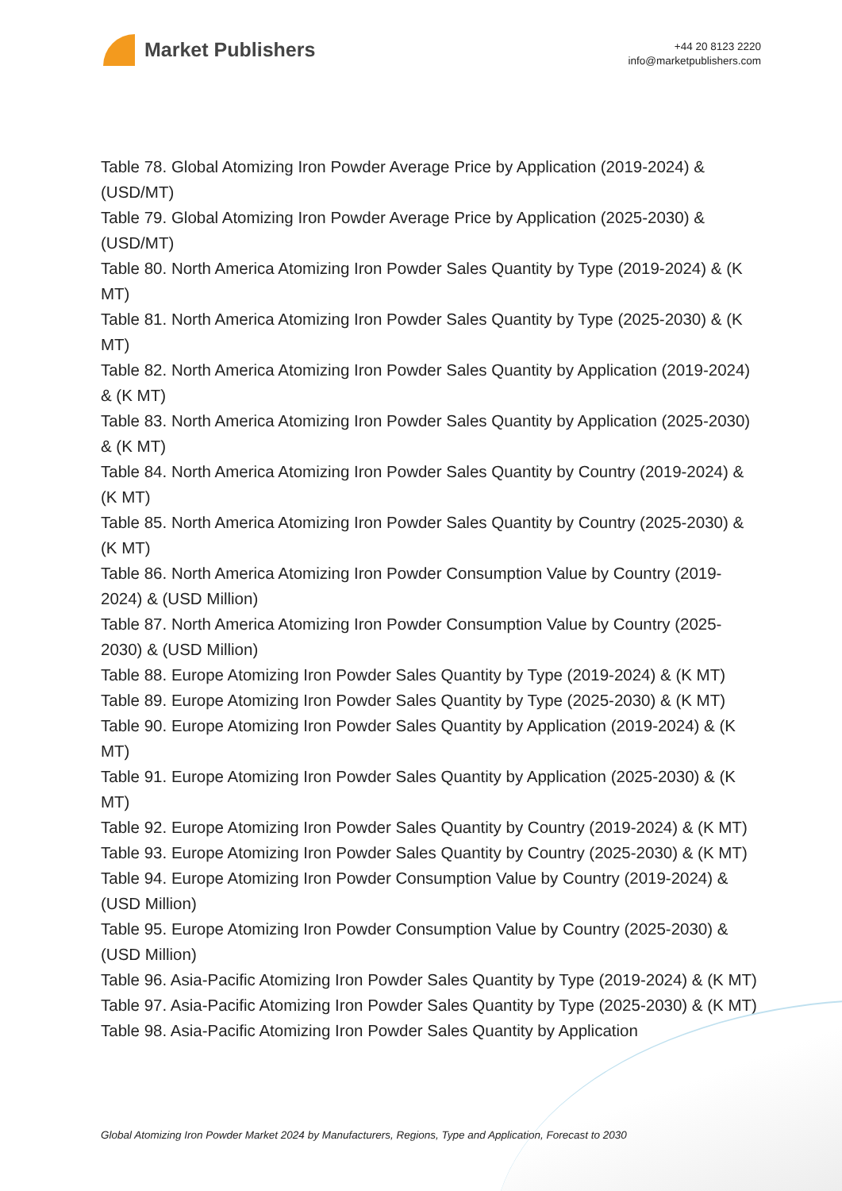Market Publishers
+44 20 8123 2220
info@marketpublishers.com
Table 78. Global Atomizing Iron Powder Average Price by Application (2019-2024) & (USD/MT)
Table 79. Global Atomizing Iron Powder Average Price by Application (2025-2030) & (USD/MT)
Table 80. North America Atomizing Iron Powder Sales Quantity by Type (2019-2024) & (K MT)
Table 81. North America Atomizing Iron Powder Sales Quantity by Type (2025-2030) & (K MT)
Table 82. North America Atomizing Iron Powder Sales Quantity by Application (2019-2024) & (K MT)
Table 83. North America Atomizing Iron Powder Sales Quantity by Application (2025-2030) & (K MT)
Table 84. North America Atomizing Iron Powder Sales Quantity by Country (2019-2024) & (K MT)
Table 85. North America Atomizing Iron Powder Sales Quantity by Country (2025-2030) & (K MT)
Table 86. North America Atomizing Iron Powder Consumption Value by Country (2019-2024) & (USD Million)
Table 87. North America Atomizing Iron Powder Consumption Value by Country (2025-2030) & (USD Million)
Table 88. Europe Atomizing Iron Powder Sales Quantity by Type (2019-2024) & (K MT)
Table 89. Europe Atomizing Iron Powder Sales Quantity by Type (2025-2030) & (K MT)
Table 90. Europe Atomizing Iron Powder Sales Quantity by Application (2019-2024) & (K MT)
Table 91. Europe Atomizing Iron Powder Sales Quantity by Application (2025-2030) & (K MT)
Table 92. Europe Atomizing Iron Powder Sales Quantity by Country (2019-2024) & (K MT)
Table 93. Europe Atomizing Iron Powder Sales Quantity by Country (2025-2030) & (K MT)
Table 94. Europe Atomizing Iron Powder Consumption Value by Country (2019-2024) & (USD Million)
Table 95. Europe Atomizing Iron Powder Consumption Value by Country (2025-2030) & (USD Million)
Table 96. Asia-Pacific Atomizing Iron Powder Sales Quantity by Type (2019-2024) & (K MT)
Table 97. Asia-Pacific Atomizing Iron Powder Sales Quantity by Type (2025-2030) & (K MT)
Table 98. Asia-Pacific Atomizing Iron Powder Sales Quantity by Application
Global Atomizing Iron Powder Market 2024 by Manufacturers, Regions, Type and Application, Forecast to 2030